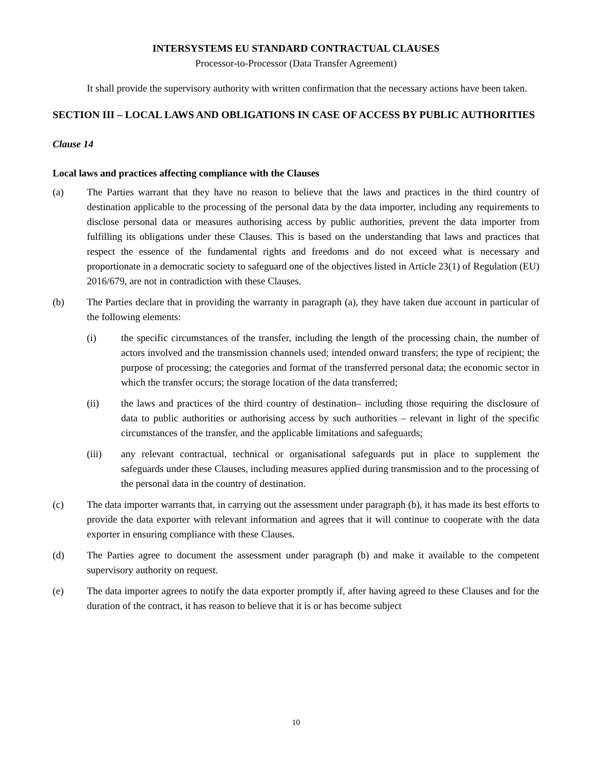INTERSYSTEMS EU STANDARD CONTRACTUAL CLAUSES
Processor-to-Processor (Data Transfer Agreement)
It shall provide the supervisory authority with written confirmation that the necessary actions have been taken.
SECTION III – LOCAL LAWS AND OBLIGATIONS IN CASE OF ACCESS BY PUBLIC AUTHORITIES
Clause 14
Local laws and practices affecting compliance with the Clauses
(a) The Parties warrant that they have no reason to believe that the laws and practices in the third country of destination applicable to the processing of the personal data by the data importer, including any requirements to disclose personal data or measures authorising access by public authorities, prevent the data importer from fulfilling its obligations under these Clauses. This is based on the understanding that laws and practices that respect the essence of the fundamental rights and freedoms and do not exceed what is necessary and proportionate in a democratic society to safeguard one of the objectives listed in Article 23(1) of Regulation (EU) 2016/679, are not in contradiction with these Clauses.
(b) The Parties declare that in providing the warranty in paragraph (a), they have taken due account in particular of the following elements:
(i) the specific circumstances of the transfer, including the length of the processing chain, the number of actors involved and the transmission channels used; intended onward transfers; the type of recipient; the purpose of processing; the categories and format of the transferred personal data; the economic sector in which the transfer occurs; the storage location of the data transferred;
(ii) the laws and practices of the third country of destination– including those requiring the disclosure of data to public authorities or authorising access by such authorities – relevant in light of the specific circumstances of the transfer, and the applicable limitations and safeguards;
(iii) any relevant contractual, technical or organisational safeguards put in place to supplement the safeguards under these Clauses, including measures applied during transmission and to the processing of the personal data in the country of destination.
(c) The data importer warrants that, in carrying out the assessment under paragraph (b), it has made its best efforts to provide the data exporter with relevant information and agrees that it will continue to cooperate with the data exporter in ensuring compliance with these Clauses.
(d) The Parties agree to document the assessment under paragraph (b) and make it available to the competent supervisory authority on request.
(e) The data importer agrees to notify the data exporter promptly if, after having agreed to these Clauses and for the duration of the contract, it has reason to believe that it is or has become subject
10